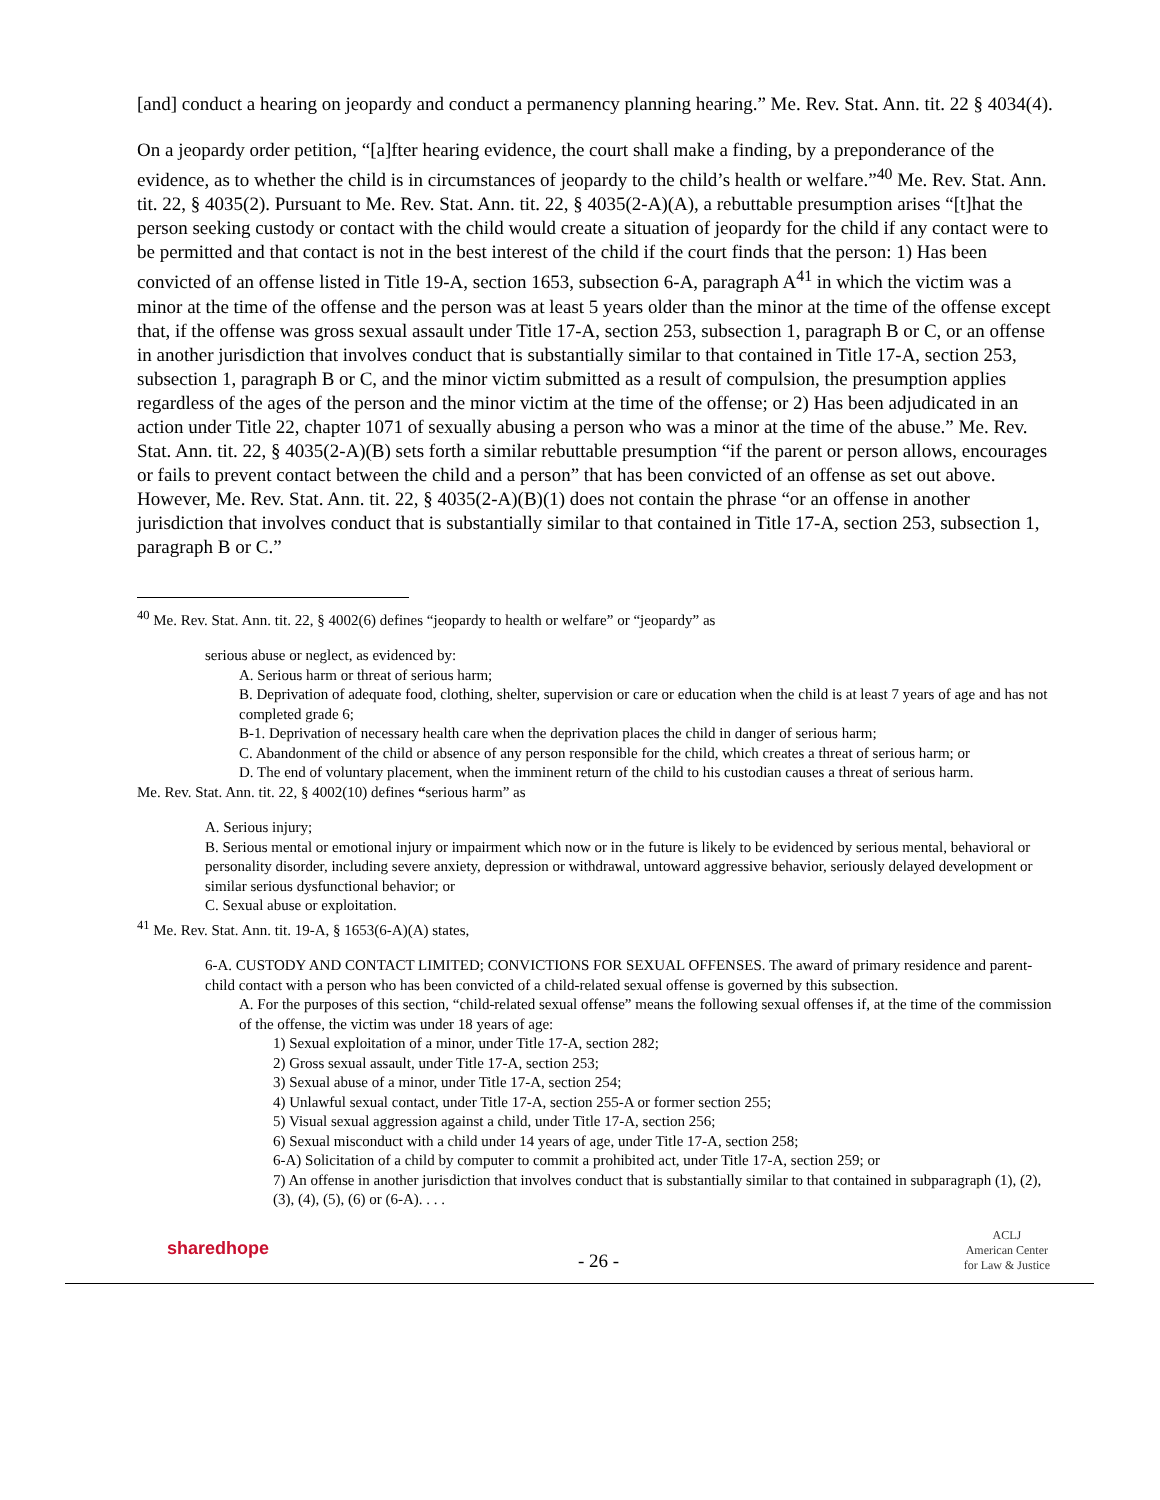[and] conduct a hearing on jeopardy and conduct a permanency planning hearing.” Me. Rev. Stat. Ann. tit. 22 § 4034(4).
On a jeopardy order petition, “[a]fter hearing evidence, the court shall make a finding, by a preponderance of the evidence, as to whether the child is in circumstances of jeopardy to the child’s health or welfare.”<sup>40</sup> Me. Rev. Stat. Ann. tit. 22, § 4035(2). Pursuant to Me. Rev. Stat. Ann. tit. 22, § 4035(2-A)(A), a rebuttable presumption arises “[t]hat the person seeking custody or contact with the child would create a situation of jeopardy for the child if any contact were to be permitted and that contact is not in the best interest of the child if the court finds that the person: 1) Has been convicted of an offense listed in Title 19-A, section 1653, subsection 6-A, paragraph A<sup>41</sup> in which the victim was a minor at the time of the offense and the person was at least 5 years older than the minor at the time of the offense except that, if the offense was gross sexual assault under Title 17-A, section 253, subsection 1, paragraph B or C, or an offense in another jurisdiction that involves conduct that is substantially similar to that contained in Title 17-A, section 253, subsection 1, paragraph B or C, and the minor victim submitted as a result of compulsion, the presumption applies regardless of the ages of the person and the minor victim at the time of the offense; or 2) Has been adjudicated in an action under Title 22, chapter 1071 of sexually abusing a person who was a minor at the time of the abuse.” Me. Rev. Stat. Ann. tit. 22, § 4035(2-A)(B) sets forth a similar rebuttable presumption “if the parent or person allows, encourages or fails to prevent contact between the child and a person” that has been convicted of an offense as set out above. However, Me. Rev. Stat. Ann. tit. 22, § 4035(2-A)(B)(1) does not contain the phrase “or an offense in another jurisdiction that involves conduct that is substantially similar to that contained in Title 17-A, section 253, subsection 1, paragraph B or C.”
<sup>40</sup> Me. Rev. Stat. Ann. tit. 22, § 4002(6) defines “jeopardy to health or welfare” or “jeopardy” as
serious abuse or neglect, as evidenced by:
A. Serious harm or threat of serious harm;
B. Deprivation of adequate food, clothing, shelter, supervision or care or education when the child is at least 7 years of age and has not completed grade 6;
B-1. Deprivation of necessary health care when the deprivation places the child in danger of serious harm;
C. Abandonment of the child or absence of any person responsible for the child, which creates a threat of serious harm; or
D. The end of voluntary placement, when the imminent return of the child to his custodian causes a threat of serious harm.
Me. Rev. Stat. Ann. tit. 22, § 4002(10) defines “serious harm” as
A. Serious injury;
B. Serious mental or emotional injury or impairment which now or in the future is likely to be evidenced by serious mental, behavioral or personality disorder, including severe anxiety, depression or withdrawal, untoward aggressive behavior, seriously delayed development or similar serious dysfunctional behavior; or
C. Sexual abuse or exploitation.
<sup>41</sup> Me. Rev. Stat. Ann. tit. 19-A, § 1653(6-A)(A) states,
6-A. CUSTODY AND CONTACT LIMITED; CONVICTIONS FOR SEXUAL OFFENSES. The award of primary residence and parent-child contact with a person who has been convicted of a child-related sexual offense is governed by this subsection.
A. For the purposes of this section, “child-related sexual offense” means the following sexual offenses if, at the time of the commission of the offense, the victim was under 18 years of age:
1) Sexual exploitation of a minor, under Title 17-A, section 282;
2) Gross sexual assault, under Title 17-A, section 253;
3) Sexual abuse of a minor, under Title 17-A, section 254;
4) Unlawful sexual contact, under Title 17-A, section 255-A or former section 255;
5) Visual sexual aggression against a child, under Title 17-A, section 256;
6) Sexual misconduct with a child under 14 years of age, under Title 17-A, section 258;
6-A) Solicitation of a child by computer to commit a prohibited act, under Title 17-A, section 259; or
7) An offense in another jurisdiction that involves conduct that is substantially similar to that contained in subparagraph (1), (2), (3), (4), (5), (6) or (6-A). . . .
sharedhope
- 26 -
ACLJ
American Center
for Law & Justice